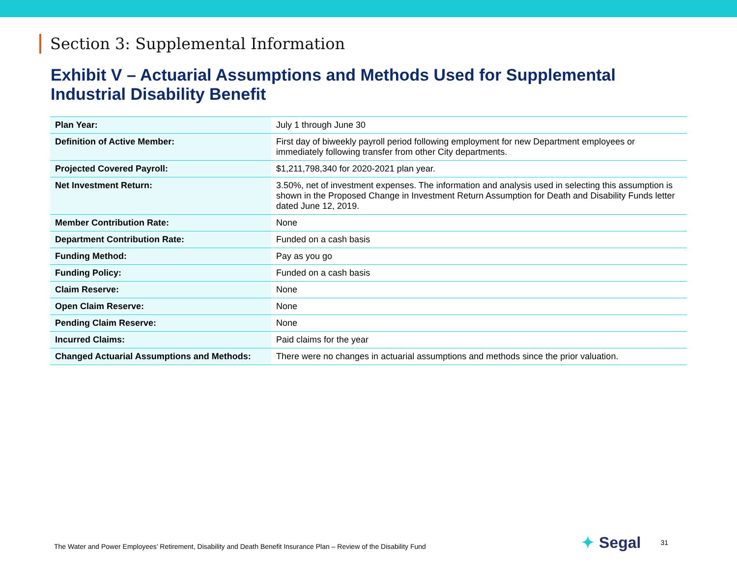Section 3: Supplemental Information
Exhibit V – Actuarial Assumptions and Methods Used for Supplemental Industrial Disability Benefit
| Plan Year: | July 1 through June 30 |
| Definition of Active Member: | First day of biweekly payroll period following employment for new Department employees or immediately following transfer from other City departments. |
| Projected Covered Payroll: | $1,211,798,340 for 2020-2021 plan year. |
| Net Investment Return: | 3.50%, net of investment expenses. The information and analysis used in selecting this assumption is shown in the Proposed Change in Investment Return Assumption for Death and Disability Funds letter dated June 12, 2019. |
| Member Contribution Rate: | None |
| Department Contribution Rate: | Funded on a cash basis |
| Funding Method: | Pay as you go |
| Funding Policy: | Funded on a cash basis |
| Claim Reserve: | None |
| Open Claim Reserve: | None |
| Pending Claim Reserve: | None |
| Incurred Claims: | Paid claims for the year |
| Changed Actuarial Assumptions and Methods: | There were no changes in actuarial assumptions and methods since the prior valuation. |
The Water and Power Employees’ Retirement, Disability and Death Benefit Insurance Plan – Review of the Disability Fund
✦ Segal
31